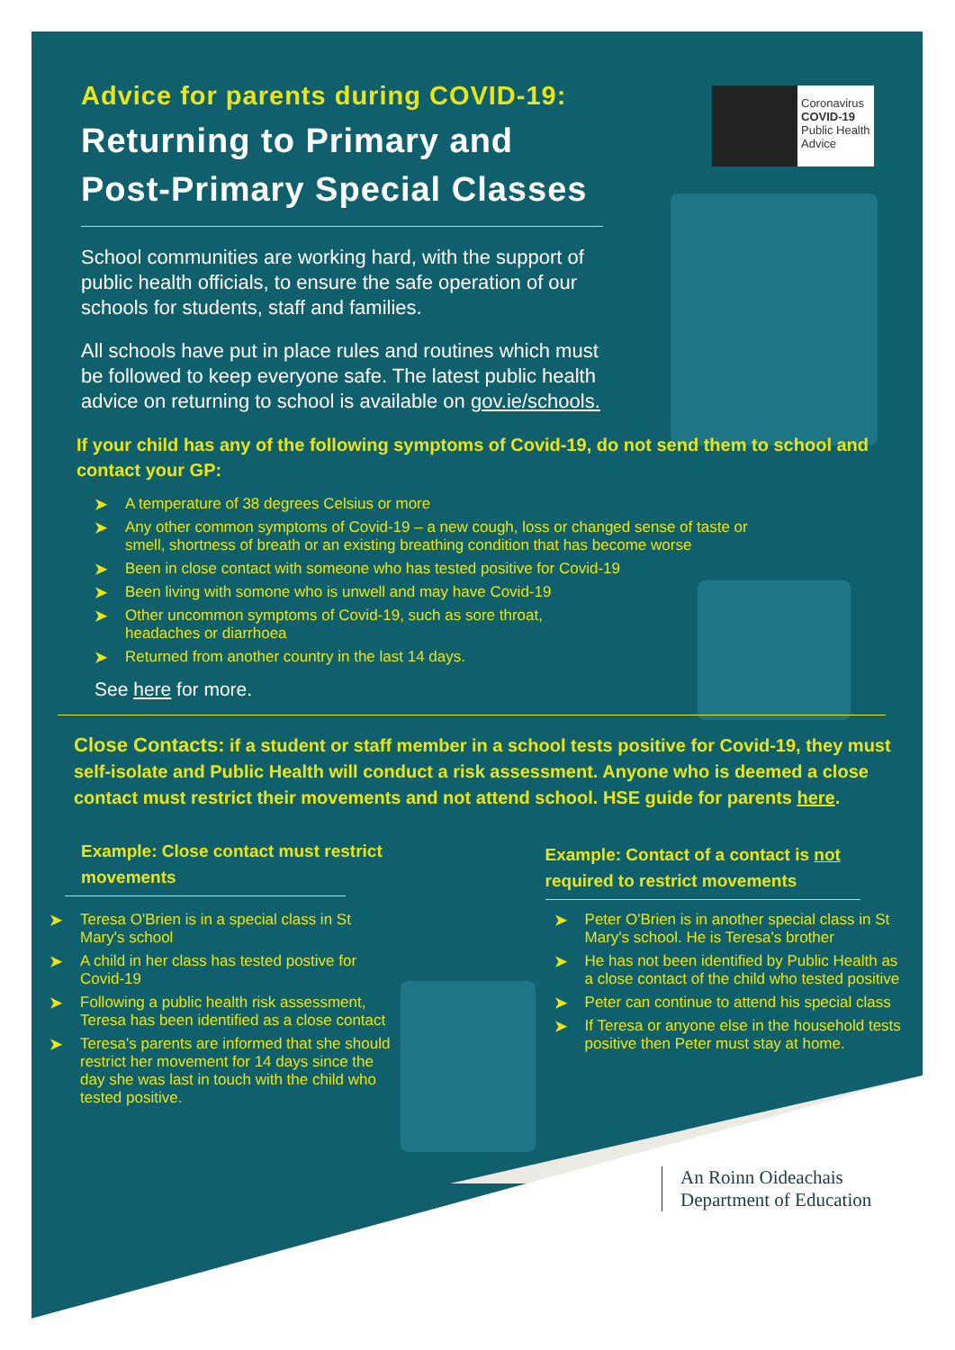Coronavirus
COVID-19
Public Health
Advice
Advice for parents during COVID-19:
Returning to Primary and
Post-Primary Special Classes
School communities are working hard, with the support of public health officials, to ensure the safe operation of our schools for students, staff and families.
All schools have put in place rules and routines which must be followed to keep everyone safe. The latest public health advice on returning to school is available on gov.ie/schools.
If your child has any of the following symptoms of Covid-19, do not send them to school and contact your GP:
➤ A temperature of 38 degrees Celsius or more
➤ Any other common symptoms of Covid-19 – a new cough, loss or changed sense of taste or smell, shortness of breath or an existing breathing condition that has become worse
➤ Been in close contact with someone who has tested positive for Covid-19
➤ Been living with somone who is unwell and may have Covid-19
➤ Other uncommon symptoms of Covid-19, such as sore throat,
headaches or diarrhoea
➤ Returned from another country in the last 14 days.
See here for more.
Close Contacts: if a student or staff member in a school tests positive for Covid-19, they must self-isolate and Public Health will conduct a risk assessment. Anyone who is deemed a close contact must restrict their movements and not attend school. HSE guide for parents here.
Example: Close contact must restrict movements
➤ Teresa O'Brien is in a special class in St Mary's school
➤ A child in her class has tested postive for Covid-19
➤ Following a public health risk assessment, Teresa has been identified as a close contact
➤ Teresa's parents are informed that she should restrict her movement for 14 days since the day she was last in touch with the child who tested positive.
Example: Contact of a contact is not required to restrict movements
➤ Peter O'Brien is in another special class in St Mary's school. He is Teresa's brother
➤ He has not been identified by Public Health as a close contact of the child who tested positive
➤ Peter can continue to attend his special class
➤ If Teresa or anyone else in the household tests positive then Peter must stay at home.
An Roinn Oideachais
Department of Education